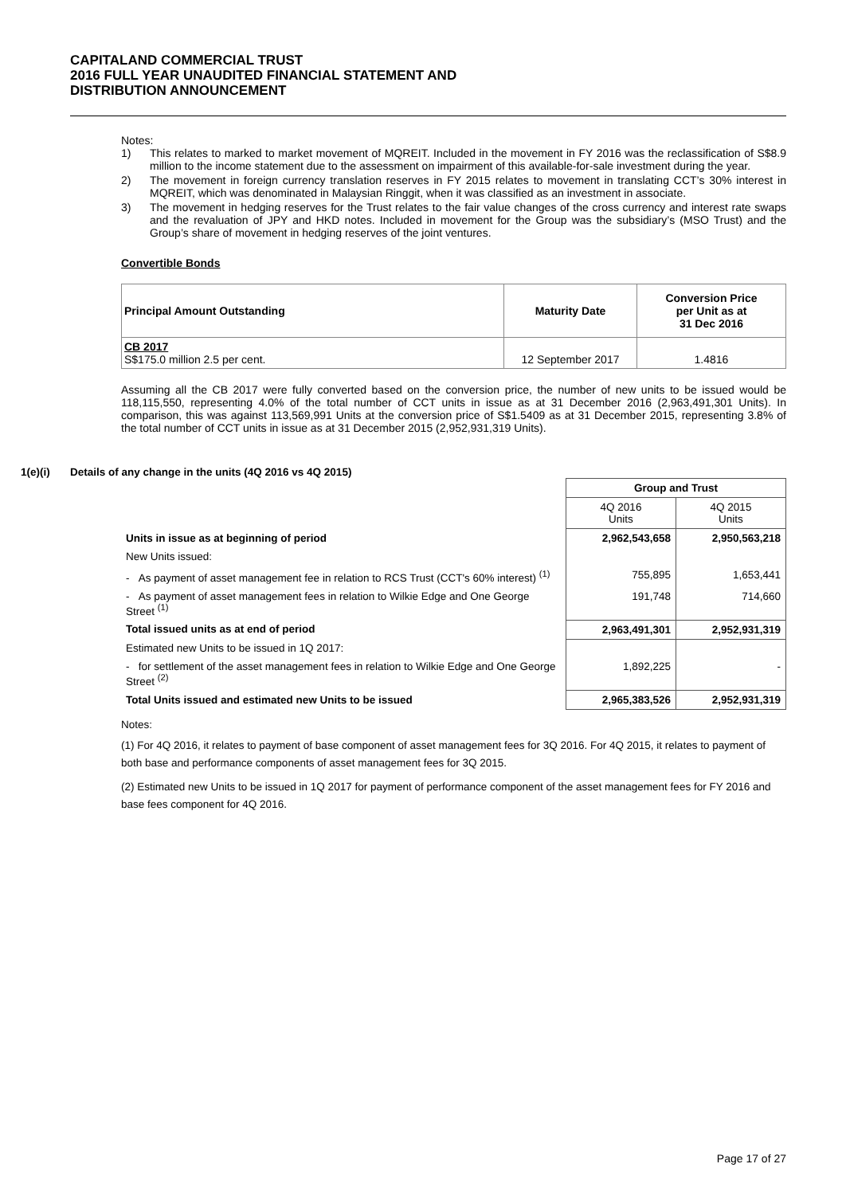CAPITALAND COMMERCIAL TRUST
2016 FULL YEAR UNAUDITED FINANCIAL STATEMENT AND
DISTRIBUTION ANNOUNCEMENT
Notes:
1) This relates to marked to market movement of MQREIT. Included in the movement in FY 2016 was the reclassification of S$8.9 million to the income statement due to the assessment on impairment of this available-for-sale investment during the year.
2) The movement in foreign currency translation reserves in FY 2015 relates to movement in translating CCT’s 30% interest in MQREIT, which was denominated in Malaysian Ringgit, when it was classified as an investment in associate.
3) The movement in hedging reserves for the Trust relates to the fair value changes of the cross currency and interest rate swaps and the revaluation of JPY and HKD notes. Included in movement for the Group was the subsidiary’s (MSO Trust) and the Group’s share of movement in hedging reserves of the joint ventures.
Convertible Bonds
| Principal Amount Outstanding | Maturity Date | Conversion Price per Unit as at 31 Dec 2016 |
| --- | --- | --- |
| CB 2017 S$175.0 million 2.5 per cent. | 12 September 2017 | 1.4816 |
Assuming all the CB 2017 were fully converted based on the conversion price, the number of new units to be issued would be 118,115,550, representing 4.0% of the total number of CCT units in issue as at 31 December 2016 (2,963,491,301 Units). In comparison, this was against 113,569,991 Units at the conversion price of S$1.5409 as at 31 December 2015, representing 3.8% of the total number of CCT units in issue as at 31 December 2015 (2,952,931,319 Units).
1(e)(i) Details of any change in the units (4Q 2016 vs 4Q 2015)
| | Group and Trust | |
| | 4Q 2016 Units | 4Q 2015 Units |
| Units in issue as at beginning of period | 2,962,543,658 | 2,950,563,218 |
| New Units issued: | | |
| - As payment of asset management fee in relation to RCS Trust (CCT's 60% interest) <sup>(1)</sup> | 755,895 | 1,653,441 |
| - As payment of asset management fees in relation to Wilkie Edge and One George Street <sup>(1)</sup> | 191,748 | 714,660 |
| Total issued units as at end of period | 2,963,491,301 | 2,952,931,319 |
| Estimated new Units to be issued in 1Q 2017: | | |
| - for settlement of the asset management fees in relation to Wilkie Edge and One George Street <sup>(2)</sup> | 1,892,225 | - |
| Total Units issued and estimated new Units to be issued | 2,965,383,526 | 2,952,931,319 |
Notes:
(1) For 4Q 2016, it relates to payment of base component of asset management fees for 3Q 2016. For 4Q 2015, it relates to payment of both base and performance components of asset management fees for 3Q 2015.
(2) Estimated new Units to be issued in 1Q 2017 for payment of performance component of the asset management fees for FY 2016 and base fees component for 4Q 2016.
Page 17 of 27